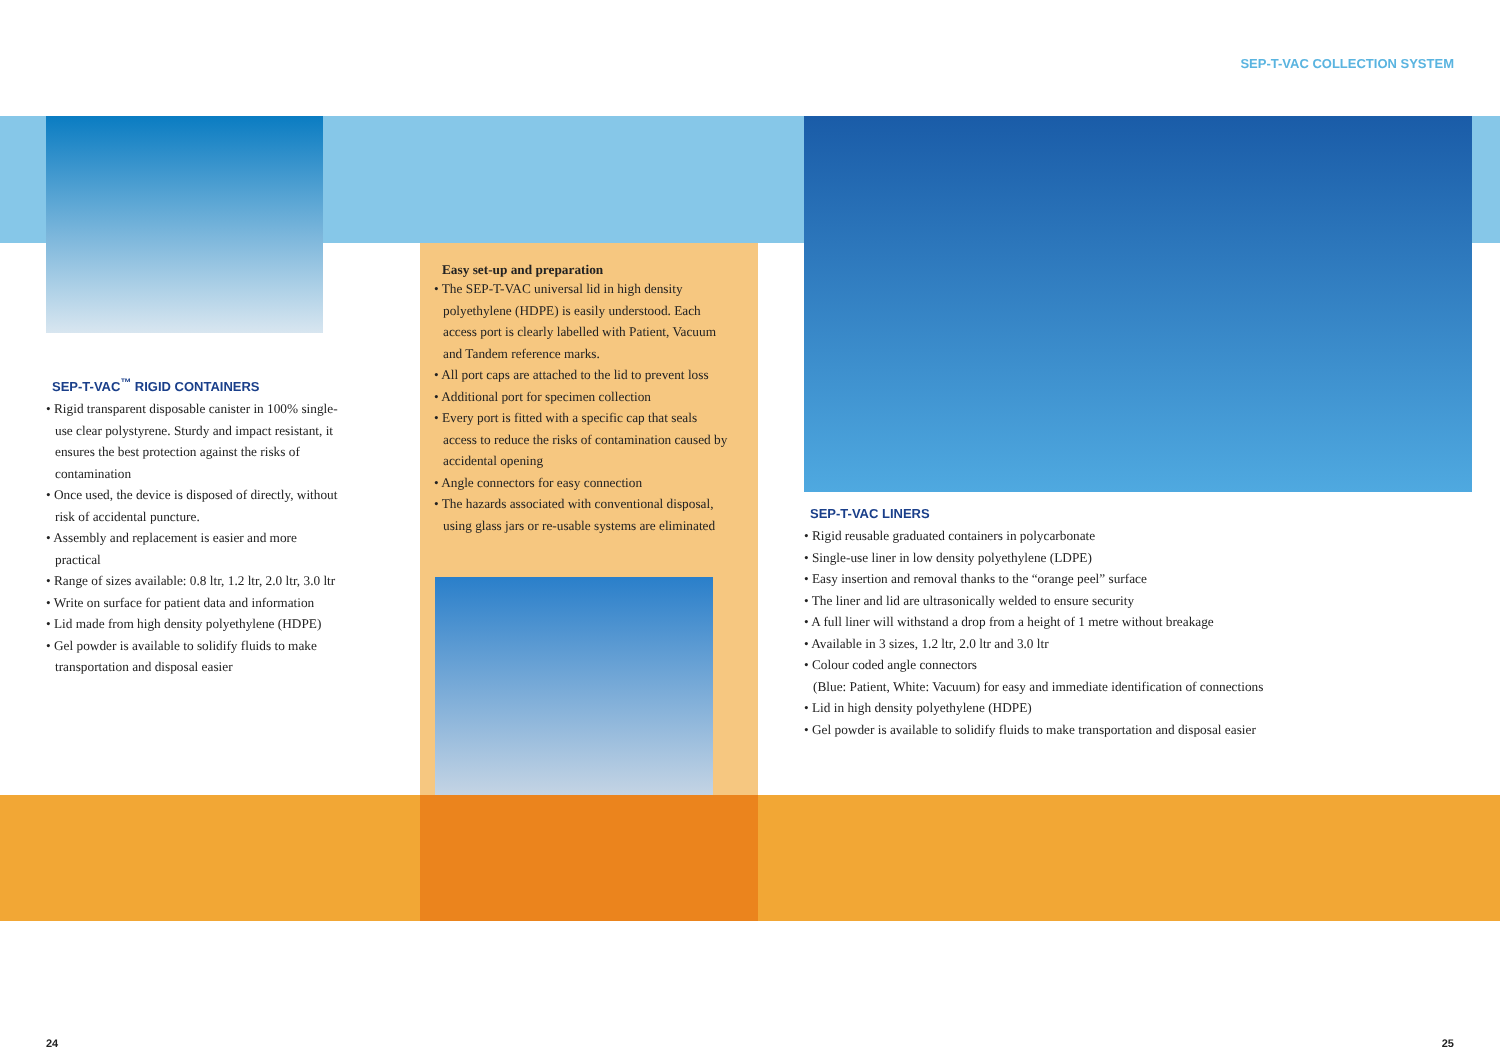SEP-T-VAC COLLECTION SYSTEM
SEP-T-VAC<sup>™</sup> RIGID CONTAINERS
• Rigid transparent disposable canister in 100% single-use clear polystyrene. Sturdy and impact resistant, it ensures the best protection against the risks of contamination
• Once used, the device is disposed of directly, without risk of accidental puncture.
• Assembly and replacement is easier and more practical
• Range of sizes available: 0.8 ltr, 1.2 ltr, 2.0 ltr, 3.0 ltr
• Write on surface for patient data and information
• Lid made from high density polyethylene (HDPE)
• Gel powder is available to solidify fluids to make transportation and disposal easier
Easy set-up and preparation
• The SEP-T-VAC universal lid in high density polyethylene (HDPE) is easily understood. Each access port is clearly labelled with Patient, Vacuum and Tandem reference marks.
• All port caps are attached to the lid to prevent loss
• Additional port for specimen collection
• Every port is fitted with a specific cap that seals access to reduce the risks of contamination caused by accidental opening
• Angle connectors for easy connection
• The hazards associated with conventional disposal, using glass jars or re-usable systems are eliminated
SEP-T-VAC LINERS
• Rigid reusable graduated containers in polycarbonate
• Single-use liner in low density polyethylene (LDPE)
• Easy insertion and removal thanks to the “orange peel” surface
• The liner and lid are ultrasonically welded to ensure security
• A full liner will withstand a drop from a height of 1 metre without breakage
• Available in 3 sizes, 1.2 ltr, 2.0 ltr and 3.0 ltr
• Colour coded angle connectors
(Blue: Patient, White: Vacuum) for easy and immediate identification of connections
• Lid in high density polyethylene (HDPE)
• Gel powder is available to solidify fluids to make transportation and disposal easier
24 25